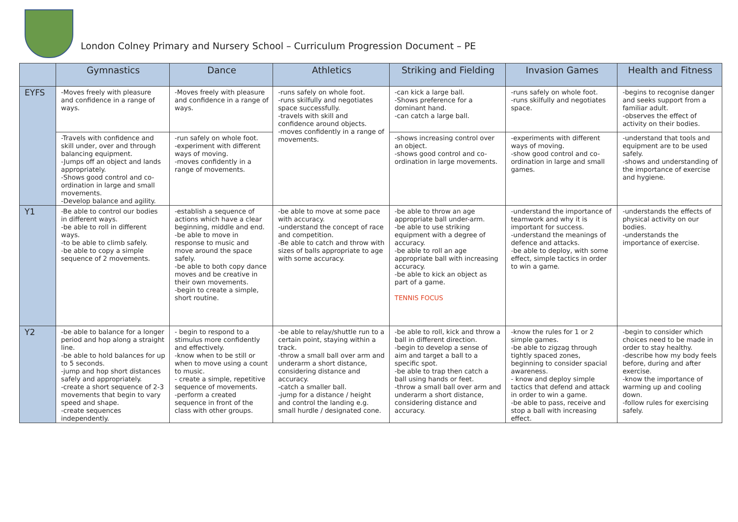London Colney Primary and Nursery School – Curriculum Progression Document – PE
| | Gymnastics | Dance | Athletics | Striking and Fielding | Invasion Games | Health and Fitness |
| --- | --- | --- | --- | --- | --- | --- |
| EYFS | -Moves freely with pleasure and confidence in a range of ways. | -Moves freely with pleasure and confidence in a range of ways. | -runs safely on whole foot. -runs skilfully and negotiates space successfully. -travels with skill and confidence around objects. -moves confidently in a range of movements. | -can kick a large ball. -Shows preference for a dominant hand. -can catch a large ball. | -runs safely on whole foot. -runs skilfully and negotiates space. | -begins to recognise danger and seeks support from a familiar adult. -observes the effect of activity on their bodies. |
| | -Travels with confidence and skill under, over and through balancing equipment. -Jumps off an object and lands appropriately. -Shows good control and co-ordination in large and small movements. -Develop balance and agility. | -run safely on whole foot. -experiment with different ways of moving. -moves confidently in a range of movements. | | -shows increasing control over an object. -shows good control and co-ordination in large movements. | -experiments with different ways of moving. -show good control and co-ordination in large and small games. | -understand that tools and equipment are to be used safely. -shows and understanding of the importance of exercise and hygiene. |
| Y1 | -Be able to control our bodies in different ways. -be able to roll in different ways. -to be able to climb safely. -be able to copy a simple sequence of 2 movements. | -establish a sequence of actions which have a clear beginning, middle and end. -be able to move in response to music and move around the space safely. -be able to both copy dance moves and be creative in their own movements. -begin to create a simple, short routine. | -be able to move at some pace with accuracy. -understand the concept of race and competition. -Be able to catch and throw with sizes of balls appropriate to age with some accuracy. | -be able to throw an age appropriate ball under-arm. -be able to use striking equipment with a degree of accuracy. -be able to roll an age appropriate ball with increasing accuracy. -be able to kick an object as part of a game. TENNIS FOCUS | -understand the importance of teamwork and why it is important for success. -understand the meanings of defence and attacks. -be able to deploy, with some effect, simple tactics in order to win a game. | -understands the effects of physical activity on our bodies. -understands the importance of exercise. |
| Y2 | -be able to balance for a longer period and hop along a straight line. -be able to hold balances for up to 5 seconds. -jump and hop short distances safely and appropriately. -create a short sequence of 2-3 movements that begin to vary speed and shape. -create sequences independently. | - begin to respond to a stimulus more confidently and effectively. -know when to be still or when to move using a count to music. - create a simple, repetitive sequence of movements. -perform a created sequence in front of the class with other groups. | -be able to relay/shuttle run to a certain point, staying within a track. -throw a small ball over arm and underarm a short distance, considering distance and accuracy. -catch a smaller ball. -jump for a distance / height and control the landing e.g. small hurdle / designated cone. | -be able to roll, kick and throw a ball in different direction. -begin to develop a sense of aim and target a ball to a specific spot. -be able to trap then catch a ball using hands or feet. -throw a small ball over arm and underarm a short distance, considering distance and accuracy. | -know the rules for 1 or 2 simple games. -be able to zigzag through tightly spaced zones, beginning to consider spacial awareness. - know and deploy simple tactics that defend and attack in order to win a game. -be able to pass, receive and stop a ball with increasing effect. | -begin to consider which choices need to be made in order to stay healthy. -describe how my body feels before, during and after exercise. -know the importance of warming up and cooling down. -follow rules for exercising safely. |